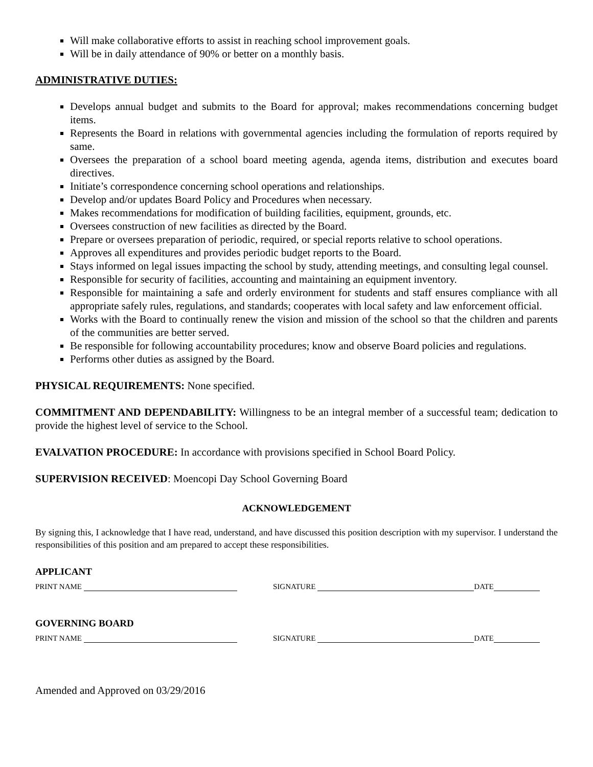Will make collaborative efforts to assist in reaching school improvement goals.
Will be in daily attendance of 90% or better on a monthly basis.
ADMINISTRATIVE DUTIES:
Develops annual budget and submits to the Board for approval; makes recommendations concerning budget items.
Represents the Board in relations with governmental agencies including the formulation of reports required by same.
Oversees the preparation of a school board meeting agenda, agenda items, distribution and executes board directives.
Initiate’s correspondence concerning school operations and relationships.
Develop and/or updates Board Policy and Procedures when necessary.
Makes recommendations for modification of building facilities, equipment, grounds, etc.
Oversees construction of new facilities as directed by the Board.
Prepare or oversees preparation of periodic, required, or special reports relative to school operations.
Approves all expenditures and provides periodic budget reports to the Board.
Stays informed on legal issues impacting the school by study, attending meetings, and consulting legal counsel.
Responsible for security of facilities, accounting and maintaining an equipment inventory.
Responsible for maintaining a safe and orderly environment for students and staff ensures compliance with all appropriate safely rules, regulations, and standards; cooperates with local safety and law enforcement official.
Works with the Board to continually renew the vision and mission of the school so that the children and parents of the communities are better served.
Be responsible for following accountability procedures; know and observe Board policies and regulations.
Performs other duties as assigned by the Board.
PHYSICAL REQUIREMENTS: None specified.
COMMITMENT AND DEPENDABILITY: Willingness to be an integral member of a successful team; dedication to provide the highest level of service to the School.
EVALVATION PROCEDURE: In accordance with provisions specified in School Board Policy.
SUPERVISION RECEIVED: Moencopi Day School Governing Board
ACKNOWLEDGEMENT
By signing this, I acknowledge that I have read, understand, and have discussed this position description with my supervisor. I understand the responsibilities of this position and am prepared to accept these responsibilities.
APPLICANT
PRINT NAME SIGNATURE DATE
GOVERNING BOARD
PRINT NAME SIGNATURE DATE
Amended and Approved on 03/29/2016